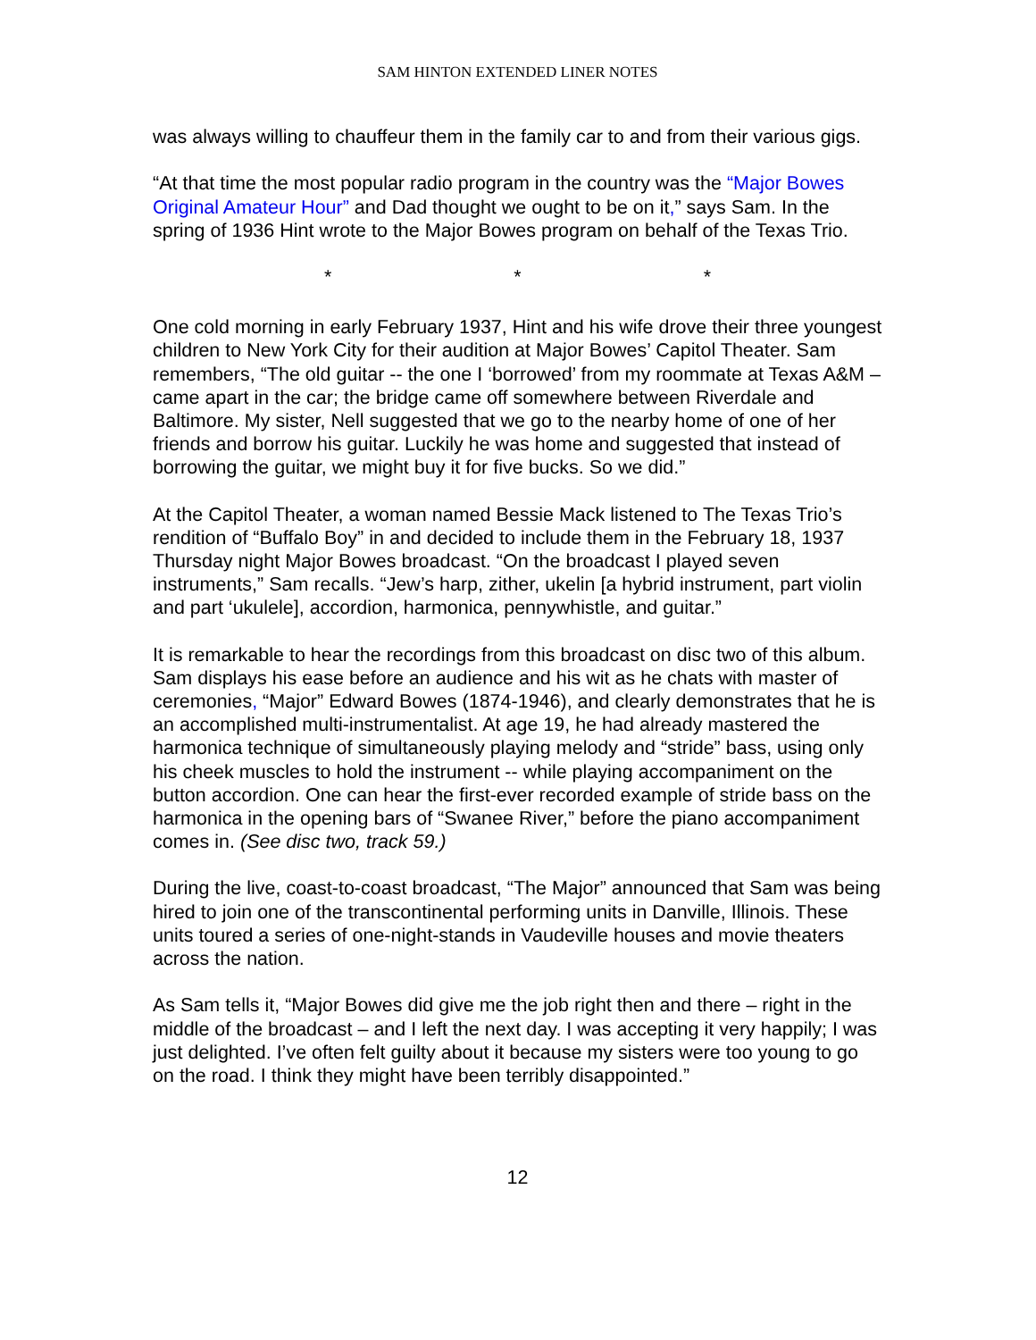SAM HINTON EXTENDED LINER NOTES
was always willing to chauffeur them in the family car to and from their various gigs.
“At that time the most popular radio program in the country was the “Major Bowes Original Amateur Hour” and Dad thought we ought to be on it,” says Sam. In the spring of 1936 Hint wrote to the Major Bowes program on behalf of the Texas Trio.
* * *
One cold morning in early February 1937, Hint and his wife drove their three youngest children to New York City for their audition at Major Bowes’ Capitol Theater. Sam remembers, “The old guitar -- the one I ‘borrowed’ from my roommate at Texas A&M – came apart in the car; the bridge came off somewhere between Riverdale and Baltimore. My sister, Nell suggested that we go to the nearby home of one of her friends and borrow his guitar. Luckily he was home and suggested that instead of borrowing the guitar, we might buy it for five bucks. So we did.”
At the Capitol Theater, a woman named Bessie Mack listened to The Texas Trio’s rendition of “Buffalo Boy” in and decided to include them in the February 18, 1937 Thursday night Major Bowes broadcast. “On the broadcast I played seven instruments,” Sam recalls. “Jew’s harp, zither, ukelin [a hybrid instrument, part violin and part ‘ukulele], accordion, harmonica, pennywhistle, and guitar.”
It is remarkable to hear the recordings from this broadcast on disc two of this album. Sam displays his ease before an audience and his wit as he chats with master of ceremonies, “Major” Edward Bowes (1874-1946), and clearly demonstrates that he is an accomplished multi-instrumentalist. At age 19, he had already mastered the harmonica technique of simultaneously playing melody and “stride” bass, using only his cheek muscles to hold the instrument -- while playing accompaniment on the button accordion. One can hear the first-ever recorded example of stride bass on the harmonica in the opening bars of “Swanee River,” before the piano accompaniment comes in. (See disc two, track 59.)
During the live, coast-to-coast broadcast, “The Major” announced that Sam was being hired to join one of the transcontinental performing units in Danville, Illinois. These units toured a series of one-night-stands in Vaudeville houses and movie theaters across the nation.
As Sam tells it, “Major Bowes did give me the job right then and there – right in the middle of the broadcast – and I left the next day. I was accepting it very happily; I was just delighted. I’ve often felt guilty about it because my sisters were too young to go on the road. I think they might have been terribly disappointed.”
12